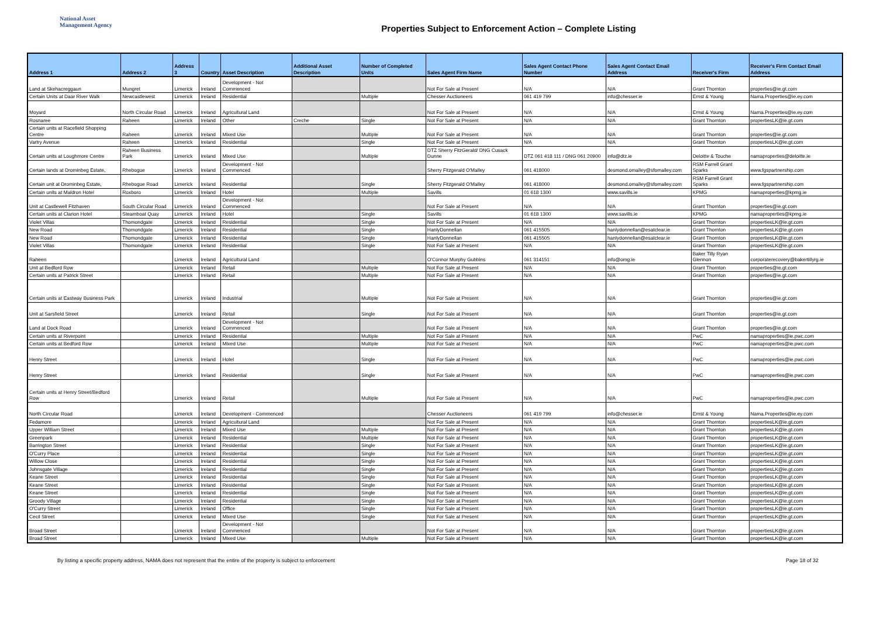National Asset
Management Agency
Properties Subject to Enforcement Action – Complete Listing
| Address 1 | Address 2 | Address 3 | Country | Asset Description | Additional Asset Description | Number of Completed Units | Sales Agent Firm Name | Sales Agent Contact Phone Number | Sales Agent Contact Email Address | Receiver's Firm | Receiver's Firm Contact Email Address |
| --- | --- | --- | --- | --- | --- | --- | --- | --- | --- | --- | --- |
| Land at Skehacreggaun | Mungret | Limerick | Ireland | Development - Not Commenced | | | Not For Sale at Present | N/A | N/A | Grant Thornton | properties@ie.gt.com |
| Certain Units at Daar River Walk | Newcastlewest | Limerick | Ireland | Residential | | Multiple | Chesser Auctioneers | 061 419 799 | info@chesser.ie | Ernst & Young | Nama.Properties@ie.ey.com |
| Moyard | North Circular Road | Limerick | Ireland | Agricultural Land | | | Not For Sale at Present | N/A | N/A | Ernst & Young | Nama.Properties@ie.ey.com |
| Rosnaree | Raheen | Limerick | Ireland | Other | Creche | Single | Not For Sale at Present | N/A | N/A | Grant Thornton | propertiesLK@ie.gt.com |
| Certain units at Racefield Shopping Centre | Raheen | Limerick | Ireland | Mixed Use | | Multiple | Not For Sale at Present | N/A | N/A | Grant Thornton | properties@ie.gt.com |
| Vartry Avenue | Raheen | Limerick | Ireland | Residential | | Single | Not For Sale at Present | N/A | N/A | Grant Thornton | propertiesLK@ie.gt.com |
| Certain units at Loughmore Centre | Raheen Business Park | Limerick | Ireland | Mixed Use | | Multiple | DTZ Sherry FitzGerald/ DNG Cusack Dunne | DTZ 061 418 111 / DNG 061 20900 | info@dtz.ie | Deloitte & Touche | namaproperties@deloitte.ie |
| Certain lands at Drominbeg Estate, | Rhebogue | Limerick | Ireland | Development - Not Commenced | | | Sherry Fitzgerald O'Malley | 061 418000 | desmond.omalley@sfomalley.com | RSM Farrell Grant Sparks | www.fgspartnership.com |
| Certain unit at Drominbeg Estate, | Rhebogue Road | Limerick | Ireland | Residential | | Single | Sherry Fitzgerald O'Malley | 061 418000 | desmond.omalley@sfomalley.com | RSM Farrell Grant Sparks | www.fgspartnership.com |
| Certain units at Maldron Hotel | Roxboro | Limerick | Ireland | Hotel | | Multiple | Savills | 01 618 1300 | www.savills.ie | KPMG | namaproperties@kpmg.ie |
| Unit at Castlewell Fitzhaven | South Circular Road | Limerick | Ireland | Development - Not Commenced | | | Not For Sale at Present | N/A | N/A | Grant Thornton | properties@ie.gt.com |
| Certain units at Clarion Hotel | Steamboat Quay | Limerick | Ireland | Hotel | | Single | Savills | 01 618 1300 | www.savills.ie | KPMG | namaproperties@kpmg.ie |
| Violet Villas | Thomondgate | Limerick | Ireland | Residential | | Single | Not For Sale at Present | N/A | N/A | Grant Thornton | propertiesLK@ie.gt.com |
| New Road | Thomondgate | Limerick | Ireland | Residential | | Single | HanlyDonnellan | 061 415505 | hanlydonnellan@esatclear.ie | Grant Thornton | propertiesLK@ie.gt.com |
| New Road | Thomondgate | Limerick | Ireland | Residential | | Single | HanlyDonnellan | 061 415505 | hanlydonnellan@esatclear.ie | Grant Thornton | propertiesLK@ie.gt.com |
| Violet Villas | Thomondgate | Limerick | Ireland | Residential | | Single | Not For Sale at Present | N/A | N/A | Grant Thornton | propertiesLK@ie.gt.com |
| Raheen | | Limerick | Ireland | Agricultural Land | | | O'Connor Murphy Gubbins | 061 314151 | info@omg.ie | Baker Tilly Ryan Glennon | corporaterecovery@bakertillyrg.ie |
| Unit at Bedford Row | | Limerick | Ireland | Retail | | Multiple | Not For Sale at Present | N/A | N/A | Grant Thornton | properties@ie.gt.com |
| Certain units at Patrick Street | | Limerick | Ireland | Retail | | Multiple | Not For Sale at Present | N/A | N/A | Grant Thornton | properties@ie.gt.com |
| Certain units at Eastway Business Park | | Limerick | Ireland | Industrial | | Multiple | Not For Sale at Present | N/A | N/A | Grant Thornton | properties@ie.gt.com |
| Unit at Sarsfield Street | | Limerick | Ireland | Retail | | Single | Not For Sale at Present | N/A | N/A | Grant Thornton | properties@ie.gt.com |
| Land at Dock Road | | Limerick | Ireland | Development - Not Commenced | | | Not For Sale at Present | N/A | N/A | Grant Thornton | properties@ie.gt.com |
| Certain units at Riverpoint | | Limerick | Ireland | Residential | | Multiple | Not For Sale at Present | N/A | N/A | PwC | namaproperties@ie.pwc.com |
| Certain units at Bedford Row | | Limerick | Ireland | Mixed Use | | Multiple | Not For Sale at Present | N/A | N/A | PwC | namaproperties@ie.pwc.com |
| Henry Street | | Limerick | Ireland | Hotel | | Single | Not For Sale at Present | N/A | N/A | PwC | namaproperties@ie.pwc.com |
| Henry Street | | Limerick | Ireland | Residential | | Single | Not For Sale at Present | N/A | N/A | PwC | namaproperties@ie.pwc.com |
| Certain units at Henry Street/Bedford Row | | Limerick | Ireland | Retail | | Multiple | Not For Sale at Present | N/A | N/A | PwC | namaproperties@ie.pwc.com |
| North Circular Road | | Limerick | Ireland | Development - Commenced | | | Chesser Auctioneers | 061 419 799 | info@chesser.ie | Ernst & Young | Nama.Properties@ie.ey.com |
| Fedamore | | Limerick | Ireland | Agricultural Land | | | Not For Sale at Present | N/A | N/A | Grant Thornton | propertiesLK@ie.gt.com |
| Upper William Street | | Limerick | Ireland | Mixed Use | | Multiple | Not For Sale at Present | N/A | N/A | Grant Thornton | propertiesLK@ie.gt.com |
| Greenpark | | Limerick | Ireland | Residential | | Multiple | Not For Sale at Present | N/A | N/A | Grant Thornton | propertiesLK@ie.gt.com |
| Barrington Street | | Limerick | Ireland | Residential | | Single | Not For Sale at Present | N/A | N/A | Grant Thornton | propertiesLK@ie.gt.com |
| O'Curry Place | | Limerick | Ireland | Residential | | Single | Not For Sale at Present | N/A | N/A | Grant Thornton | propertiesLK@ie.gt.com |
| Willow Close | | Limerick | Ireland | Residential | | Single | Not For Sale at Present | N/A | N/A | Grant Thornton | propertiesLK@ie.gt.com |
| Johnsgate Village | | Limerick | Ireland | Residential | | Single | Not For Sale at Present | N/A | N/A | Grant Thornton | propertiesLK@ie.gt.com |
| Keane Street | | Limerick | Ireland | Residential | | Single | Not For Sale at Present | N/A | N/A | Grant Thornton | propertiesLK@ie.gt.com |
| Keane Street | | Limerick | Ireland | Residential | | Single | Not For Sale at Present | N/A | N/A | Grant Thornton | propertiesLK@ie.gt.com |
| Keane Street | | Limerick | Ireland | Residential | | Single | Not For Sale at Present | N/A | N/A | Grant Thornton | propertiesLK@ie.gt.com |
| Groody Village | | Limerick | Ireland | Residential | | Single | Not For Sale at Present | N/A | N/A | Grant Thornton | propertiesLK@ie.gt.com |
| O'Curry Street | | Limerick | Ireland | Office | | Single | Not For Sale at Present | N/A | N/A | Grant Thornton | propertiesLK@ie.gt.com |
| Cecil Street | | Limerick | Ireland | Mixed Use | | Single | Not For Sale at Present | N/A | N/A | Grant Thornton | propertiesLK@ie.gt.com |
| Broad Street | | Limerick | Ireland | Development - Not Commenced | | | Not For Sale at Present | N/A | N/A | Grant Thornton | propertiesLK@ie.gt.com |
| Broad Street | | Limerick | Ireland | Mixed Use | | Multiple | Not For Sale at Present | N/A | N/A | Grant Thornton | propertiesLK@ie.gt.com |
By listing a specific property address, NAMA does not represent that the entire of the property is subject to enforcement Page 18 of 32